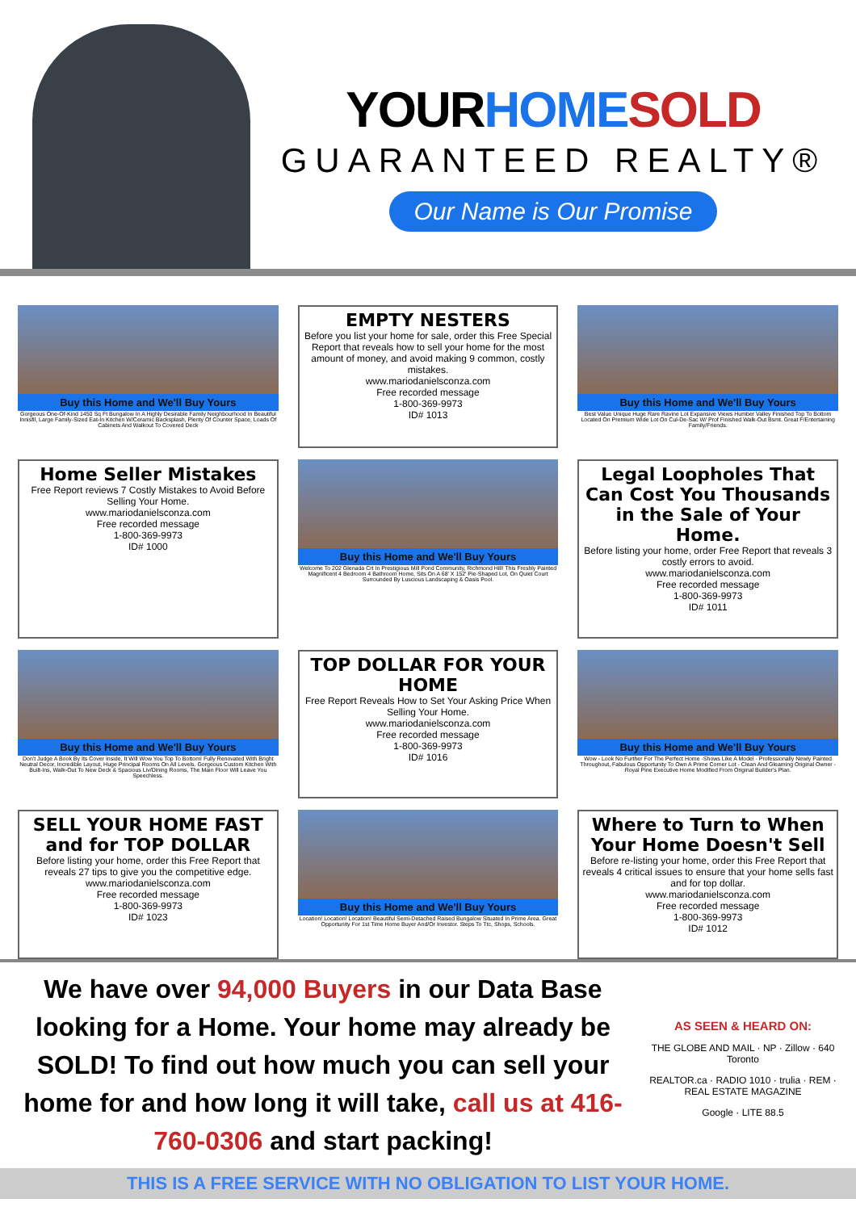YOURHOME SOLD
GUARANTEED REALTY®
Our Name is Our Promise
Buy this Home and We'll Buy Yours
Gorgeous One-Of-Kind 1450 Sq Ft Bungalow In A Highly Desirable Family Neighbourhood In Beautiful Innisfil, Large Family-Sized Eat-In Kitchen W/Ceramic Backsplash, Plenty Of Counter Space, Loads Of Cabinets And Walkout To Covered Deck
EMPTY NESTERS
Before you list your home for sale, order this Free Special Report that reveals how to sell your home for the most amount of money, and avoid making 9 common, costly mistakes.
www.mariodanielsconza.com
Free recorded message
1-800-369-9973
ID# 1013
Buy this Home and We'll Buy Yours
Best Value Unique Huge Rare Ravine Lot Expansive Views Humber Valley Finished Top To Bottom Located On Premium Wide Lot On Cul-De-Sac W/ Prof Finished Walk-Out Bsmt. Great F/Entertaining Family/Friends.
Home Seller Mistakes
Free Report reviews 7 Costly Mistakes to Avoid Before Selling Your Home.
www.mariodanielsconza.com
Free recorded message
1-800-369-9973
ID# 1000
Buy this Home and We'll Buy Yours
Welcome To 202 Glenada Crt In Prestigious Mill Pond Community, Richmond Hill! This Freshly Painted Magnificent 4 Bedroom 4 Bathroom Home, Sits On A 68' X 152' Pie-Shaped Lot, On Quiet Court Surrounded By Luscious Landscaping & Oasis Pool.
Legal Loopholes That Can Cost You Thousands in the Sale of Your Home.
Before listing your home, order Free Report that reveals 3 costly errors to avoid.
www.mariodanielsconza.com
Free recorded message
1-800-369-9973
ID# 1011
Buy this Home and We'll Buy Yours
Don't Judge A Book By Its Cover Inside, It Will Wow You Top To Bottom! Fully Renovated With Bright Neutral Decor, Incredible Layout, Huge Principal Rooms On All Levels. Gorgeous Custom Kitchen With Built-Ins, Walk-Out To New Deck & Spacious Liv/Dining Rooms, The Main Floor Will Leave You Speechless.
TOP DOLLAR FOR YOUR HOME
Free Report Reveals How to Set Your Asking Price When Selling Your Home.
www.mariodanielsconza.com
Free recorded message
1-800-369-9973
ID# 1016
Buy this Home and We'll Buy Yours
Wow - Look No Further For The Perfect Home -Shows Like A Model - Professionally Newly Painted Throughout, Fabulous Opportunity To Own A Prime Corner Lot - Clean And Gleaming Original Owner -Royal Pine Executive Home Modified From Original Builder's Plan.
SELL YOUR HOME FAST and for TOP DOLLAR
Before listing your home, order this Free Report that reveals 27 tips to give you the competitive edge.
www.mariodanielsconza.com
Free recorded message
1-800-369-9973
ID# 1023
Buy this Home and We'll Buy Yours
Location! Location! Location! Beautiful Semi-Detached Raised Bungalow Situated In Prime Area. Great Opportunity For 1st Time Home Buyer And/Or Investor. Steps To Ttc, Shops, Schools.
Where to Turn to When Your Home Doesn't Sell
Before re-listing your home, order this Free Report that reveals 4 critical issues to ensure that your home sells fast and for top dollar.
www.mariodanielsconza.com
Free recorded message
1-800-369-9973
ID# 1012
We have over 94,000 Buyers in our Data Base looking for a Home. Your home may already be SOLD! To find out how much you can sell your home for and how long it will take, call us at 416-760-0306 and start packing!
AS SEEN & HEARD ON:
THE GLOBE AND MAIL · NP · Zillow · 640 Toronto
REALTOR.ca · RADIO 1010 · trulia · REM · REAL ESTATE MAGAZINE
Google · LITE 88.5
THIS IS A FREE SERVICE WITH NO OBLIGATION TO LIST YOUR HOME.